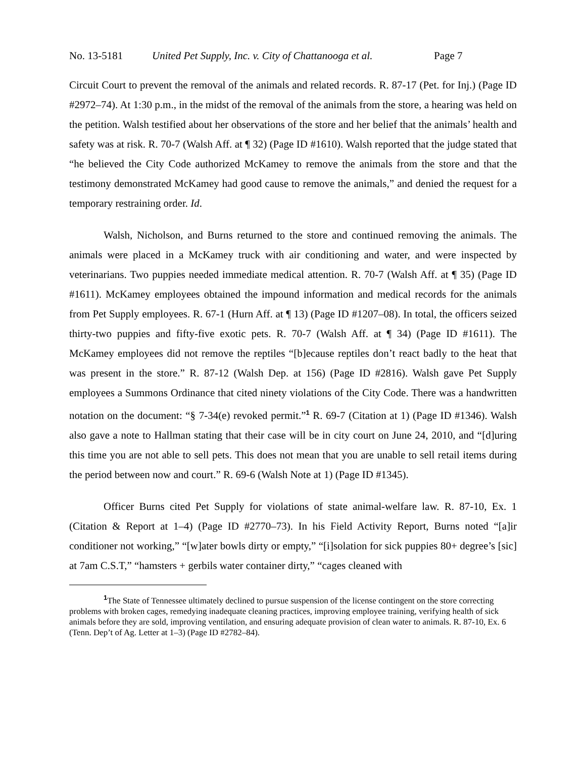No. 13-5181 United Pet Supply, Inc. v. City of Chattanooga et al. Page 7
Circuit Court to prevent the removal of the animals and related records. R. 87-17 (Pet. for Inj.) (Page ID #2972–74). At 1:30 p.m., in the midst of the removal of the animals from the store, a hearing was held on the petition. Walsh testified about her observations of the store and her belief that the animals’ health and safety was at risk. R. 70-7 (Walsh Aff. at ¶ 32) (Page ID #1610). Walsh reported that the judge stated that “he believed the City Code authorized McKamey to remove the animals from the store and that the testimony demonstrated McKamey had good cause to remove the animals,” and denied the request for a temporary restraining order. Id.
Walsh, Nicholson, and Burns returned to the store and continued removing the animals. The animals were placed in a McKamey truck with air conditioning and water, and were inspected by veterinarians. Two puppies needed immediate medical attention. R. 70-7 (Walsh Aff. at ¶ 35) (Page ID #1611). McKamey employees obtained the impound information and medical records for the animals from Pet Supply employees. R. 67-1 (Hurn Aff. at ¶ 13) (Page ID #1207–08). In total, the officers seized thirty-two puppies and fifty-five exotic pets. R. 70-7 (Walsh Aff. at ¶ 34) (Page ID #1611). The McKamey employees did not remove the reptiles “[b]ecause reptiles don’t react badly to the heat that was present in the store.” R. 87-12 (Walsh Dep. at 156) (Page ID #2816). Walsh gave Pet Supply employees a Summons Ordinance that cited ninety violations of the City Code. There was a handwritten notation on the document: “§ 7-34(e) revoked permit.”<sup>1</sup> R. 69-7 (Citation at 1) (Page ID #1346). Walsh also gave a note to Hallman stating that their case will be in city court on June 24, 2010, and “[d]uring this time you are not able to sell pets. This does not mean that you are unable to sell retail items during the period between now and court.” R. 69-6 (Walsh Note at 1) (Page ID #1345).
Officer Burns cited Pet Supply for violations of state animal-welfare law. R. 87-10, Ex. 1 (Citation & Report at 1–4) (Page ID #2770–73). In his Field Activity Report, Burns noted “[a]ir conditioner not working,” “[w]ater bowls dirty or empty,” “[i]solation for sick puppies 80+ degree’s [sic] at 7am C.S.T,” “hamsters + gerbils water container dirty,” “cages cleaned with
<sup>1</sup> The State of Tennessee ultimately declined to pursue suspension of the license contingent on the store correcting problems with broken cages, remedying inadequate cleaning practices, improving employee training, verifying health of sick animals before they are sold, improving ventilation, and ensuring adequate provision of clean water to animals. R. 87-10, Ex. 6 (Tenn. Dep’t of Ag. Letter at 1–3) (Page ID #2782–84).